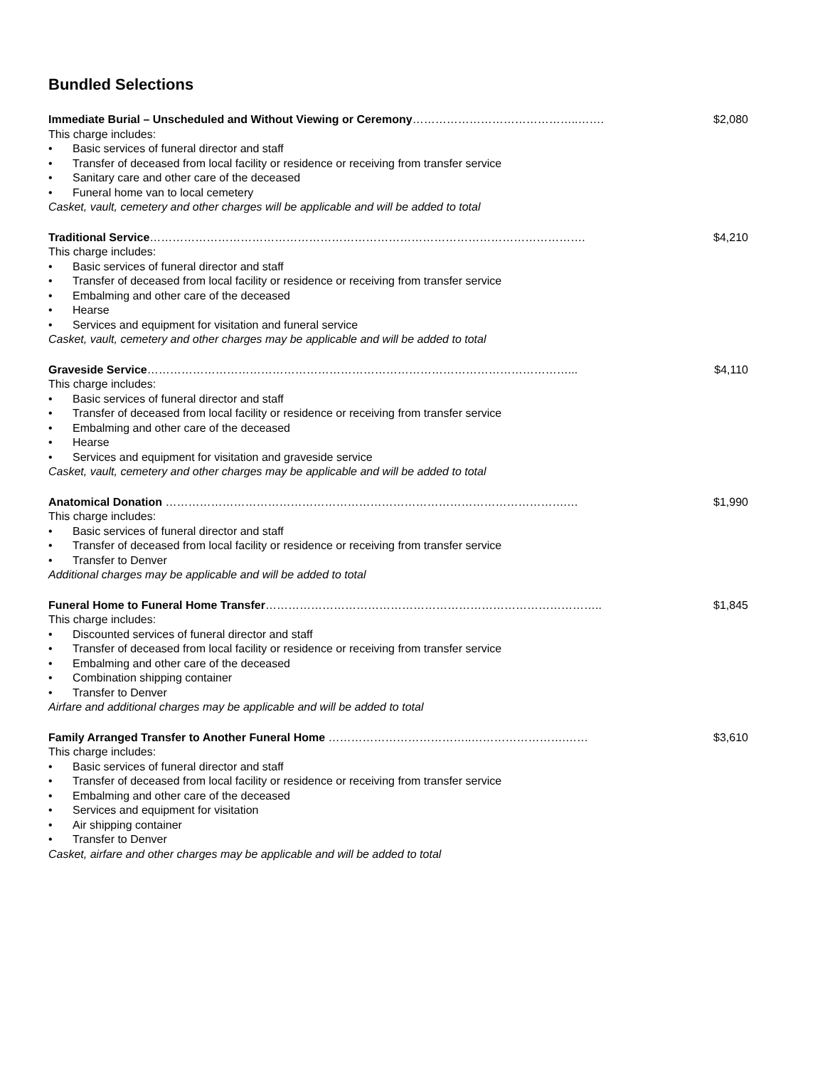Bundled Selections
Immediate Burial – Unscheduled and Without Viewing or Ceremony……………………………………..……. $2,080
This charge includes:
• Basic services of funeral director and staff
• Transfer of deceased from local facility or residence or receiving from transfer service
• Sanitary care and other care of the deceased
• Funeral home van to local cemetery
Casket, vault, cemetery and other charges will be applicable and will be added to total
Traditional Service……………………………………………………………………………………………………. $4,210
This charge includes:
• Basic services of funeral director and staff
• Transfer of deceased from local facility or residence or receiving from transfer service
• Embalming and other care of the deceased
• Hearse
• Services and equipment for visitation and funeral service
Casket, vault, cemetery and other charges may be applicable and will be added to total
Graveside Service…………………………………………………………………………………………………... $4,110
This charge includes:
• Basic services of funeral director and staff
• Transfer of deceased from local facility or residence or receiving from transfer service
• Embalming and other care of the deceased
• Hearse
• Services and equipment for visitation and graveside service
Casket, vault, cemetery and other charges may be applicable and will be added to total
Anatomical Donation …………………………………………………………………………………………….… $1,990
This charge includes:
• Basic services of funeral director and staff
• Transfer of deceased from local facility or residence or receiving from transfer service
• Transfer to Denver
Additional charges may be applicable and will be added to total
Funeral Home to Funeral Home Transfer…………………………………………………………………………….. $1,845
This charge includes:
• Discounted services of funeral director and staff
• Transfer of deceased from local facility or residence or receiving from transfer service
• Embalming and other care of the deceased
• Combination shipping container
• Transfer to Denver
Airfare and additional charges may be applicable and will be added to total
Family Arranged Transfer to Another Funeral Home ………………………………..…………………….…… $3,610
This charge includes:
• Basic services of funeral director and staff
• Transfer of deceased from local facility or residence or receiving from transfer service
• Embalming and other care of the deceased
• Services and equipment for visitation
• Air shipping container
• Transfer to Denver
Casket, airfare and other charges may be applicable and will be added to total